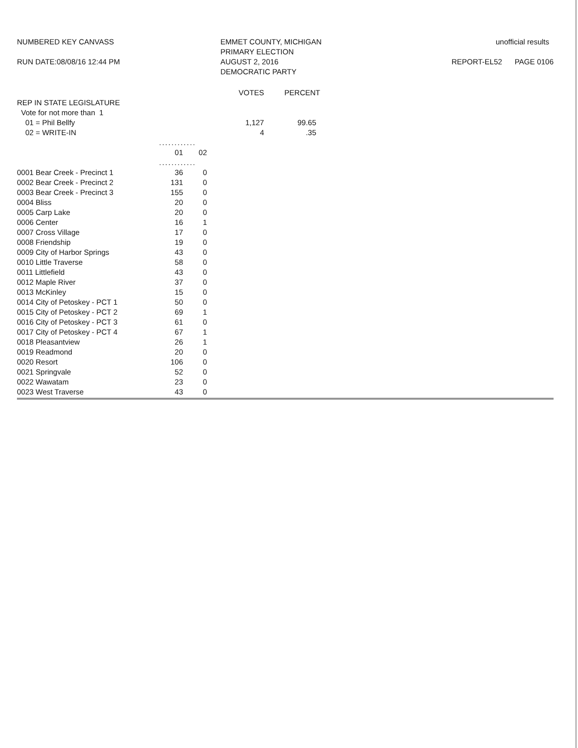NUMBERED KEY CANVASS
RUN DATE:08/08/16 12:44 PM
EMMET COUNTY, MICHIGAN
PRIMARY ELECTION
AUGUST 2, 2016
DEMOCRATIC PARTY
unofficial results
REPORT-EL52 PAGE 0106
REP IN STATE LEGISLATURE
Vote for not more than 1
01 = Phil Bellfy
02 = WRITE-IN
| VOTES | PERCENT |
| --- | --- |
| 1,127 | 99.65 |
| 4 | .35 |
| | ............ | |
| | 01 | 02 |
| | ............ | |
| 0001 Bear Creek - Precinct 1 | 36 | 0 |
| 0002 Bear Creek - Precinct 2 | 131 | 0 |
| 0003 Bear Creek - Precinct 3 | 155 | 0 |
| 0004 Bliss | 20 | 0 |
| 0005 Carp Lake | 20 | 0 |
| 0006 Center | 16 | 1 |
| 0007 Cross Village | 17 | 0 |
| 0008 Friendship | 19 | 0 |
| 0009 City of Harbor Springs | 43 | 0 |
| 0010 Little Traverse | 58 | 0 |
| 0011 Littlefield | 43 | 0 |
| 0012 Maple River | 37 | 0 |
| 0013 McKinley | 15 | 0 |
| 0014 City of Petoskey - PCT 1 | 50 | 0 |
| 0015 City of Petoskey - PCT 2 | 69 | 1 |
| 0016 City of Petoskey - PCT 3 | 61 | 0 |
| 0017 City of Petoskey - PCT 4 | 67 | 1 |
| 0018 Pleasantview | 26 | 1 |
| 0019 Readmond | 20 | 0 |
| 0020 Resort | 106 | 0 |
| 0021 Springvale | 52 | 0 |
| 0022 Wawatam | 23 | 0 |
| 0023 West Traverse | 43 | 0 |